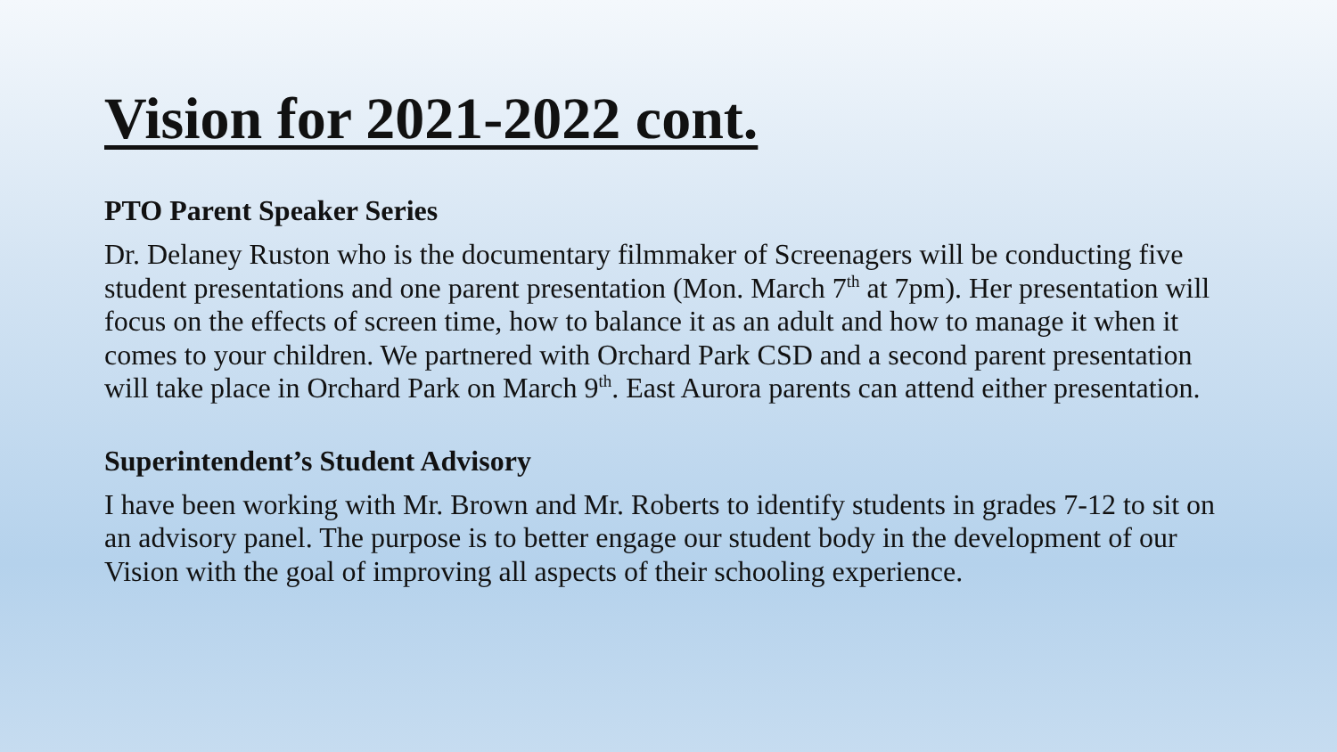Vision for 2021-2022 cont.
PTO Parent Speaker Series
Dr. Delaney Ruston who is the documentary filmmaker of Screenagers will be conducting five student presentations and one parent presentation (Mon. March 7<sup>th</sup> at 7pm). Her presentation will focus on the effects of screen time, how to balance it as an adult and how to manage it when it comes to your children. We partnered with Orchard Park CSD and a second parent presentation will take place in Orchard Park on March 9<sup>th</sup>. East Aurora parents can attend either presentation.
Superintendent’s Student Advisory
I have been working with Mr. Brown and Mr. Roberts to identify students in grades 7-12 to sit on an advisory panel. The purpose is to better engage our student body in the development of our Vision with the goal of improving all aspects of their schooling experience.